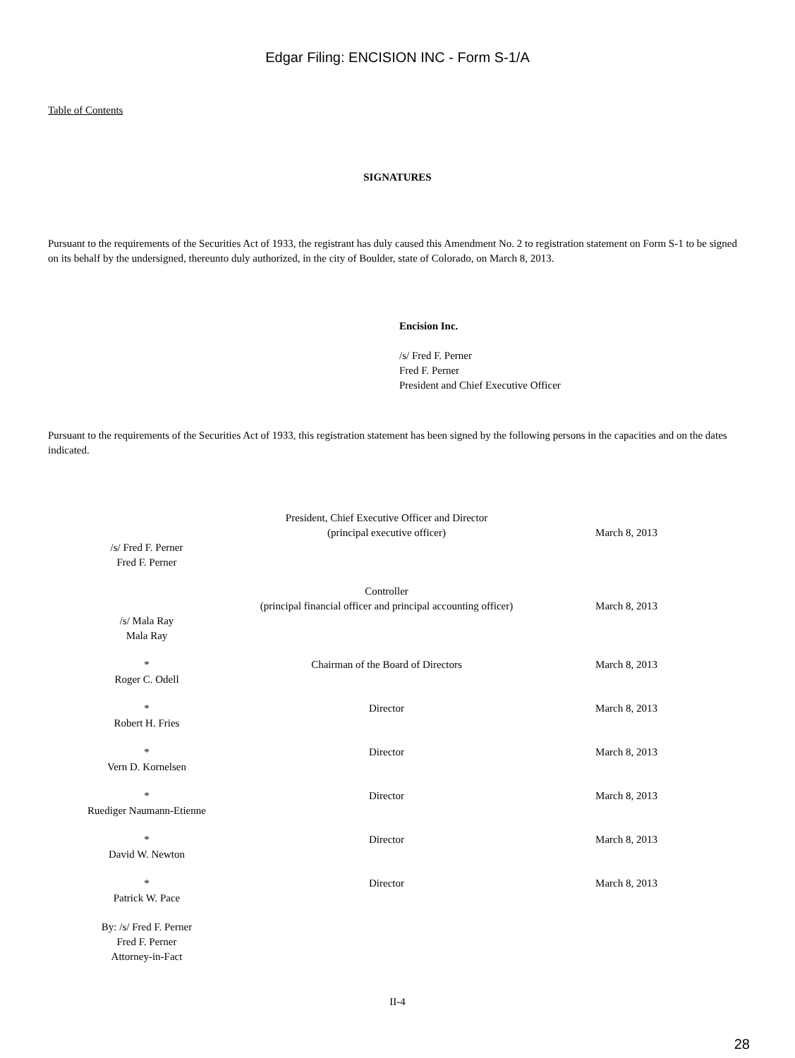Edgar Filing: ENCISION INC - Form S-1/A
Table of Contents
SIGNATURES
Pursuant to the requirements of the Securities Act of 1933, the registrant has duly caused this Amendment No. 2 to registration statement on Form S-1 to be signed on its behalf by the undersigned, thereunto duly authorized, in the city of Boulder, state of Colorado, on March 8, 2013.
Encision Inc.
/s/ Fred F. Perner
Fred F. Perner
President and Chief Executive Officer
Pursuant to the requirements of the Securities Act of 1933, this registration statement has been signed by the following persons in the capacities and on the dates indicated.
| /s/ Fred F. Perner Fred F. Perner | President, Chief Executive Officer and Director (principal executive officer) | March 8, 2013 |
| /s/ Mala Ray Mala Ray | Controller (principal financial officer and principal accounting officer) | March 8, 2013 |
| * Roger C. Odell | Chairman of the Board of Directors | March 8, 2013 |
| * Robert H. Fries | Director | March 8, 2013 |
| * Vern D. Kornelsen | Director | March 8, 2013 |
| * Ruediger Naumann-Etienne | Director | March 8, 2013 |
| * David W. Newton | Director | March 8, 2013 |
| * Patrick W. Pace | Director | March 8, 2013 |
| By: /s/ Fred F. Perner Fred F. Perner Attorney-in-Fact | | |
II-4
28